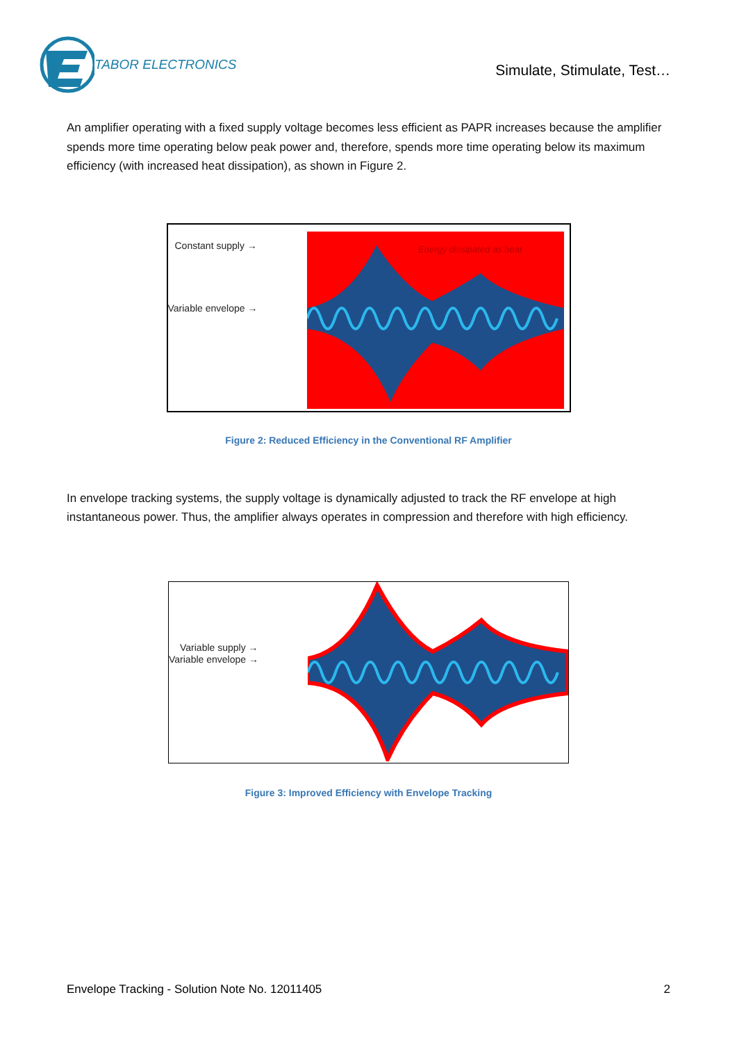TABOR ELECTRONICS
Simulate, Stimulate, Test…
An amplifier operating with a fixed supply voltage becomes less efficient as PAPR increases because the amplifier spends more time operating below peak power and, therefore, spends more time operating below its maximum efficiency (with increased heat dissipation), as shown in Figure 2.
Constant supply →
Variable envelope →
Energy dissipated as heat
Figure 2: Reduced Efficiency in the Conventional RF Amplifier
In envelope tracking systems, the supply voltage is dynamically adjusted to track the RF envelope at high instantaneous power. Thus, the amplifier always operates in compression and therefore with high efficiency.
Variable supply →
Variable envelope →
Figure 3: Improved Efficiency with Envelope Tracking
Envelope Tracking - Solution Note No. 12011405 2